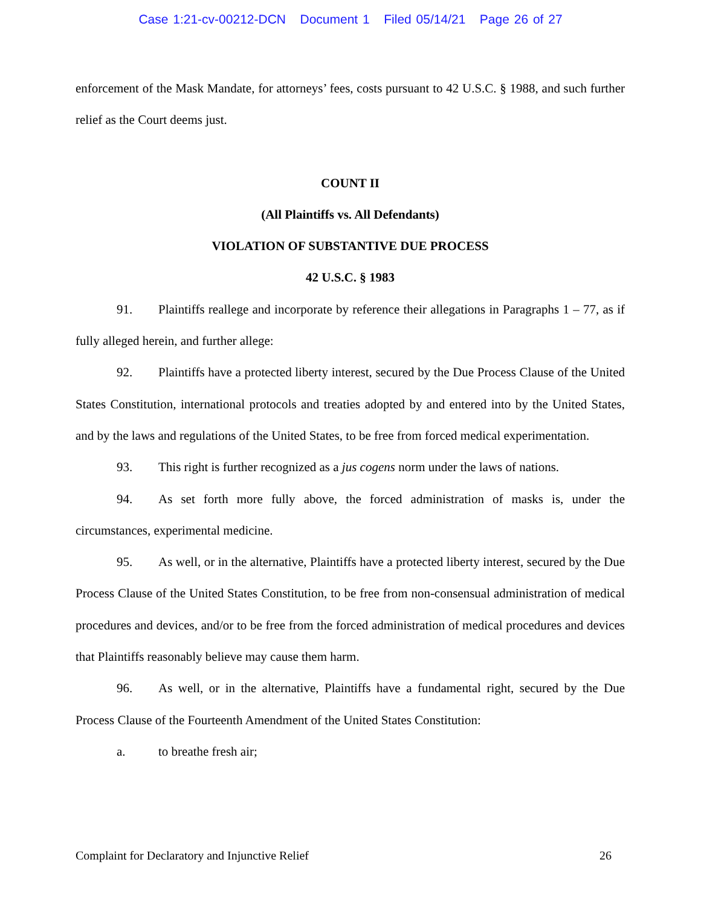Case 1:21-cv-00212-DCN Document 1 Filed 05/14/21 Page 26 of 27
enforcement of the Mask Mandate, for attorneys’ fees, costs pursuant to 42 U.S.C. § 1988, and such further relief as the Court deems just.
COUNT II
(All Plaintiffs vs. All Defendants)
VIOLATION OF SUBSTANTIVE DUE PROCESS
42 U.S.C. § 1983
91. Plaintiffs reallege and incorporate by reference their allegations in Paragraphs 1 – 77, as if fully alleged herein, and further allege:
92. Plaintiffs have a protected liberty interest, secured by the Due Process Clause of the United States Constitution, international protocols and treaties adopted by and entered into by the United States, and by the laws and regulations of the United States, to be free from forced medical experimentation.
93. This right is further recognized as a jus cogens norm under the laws of nations.
94. As set forth more fully above, the forced administration of masks is, under the circumstances, experimental medicine.
95. As well, or in the alternative, Plaintiffs have a protected liberty interest, secured by the Due Process Clause of the United States Constitution, to be free from non-consensual administration of medical procedures and devices, and/or to be free from the forced administration of medical procedures and devices that Plaintiffs reasonably believe may cause them harm.
96. As well, or in the alternative, Plaintiffs have a fundamental right, secured by the Due Process Clause of the Fourteenth Amendment of the United States Constitution:
a. to breathe fresh air;
Complaint for Declaratory and Injunctive Relief 26